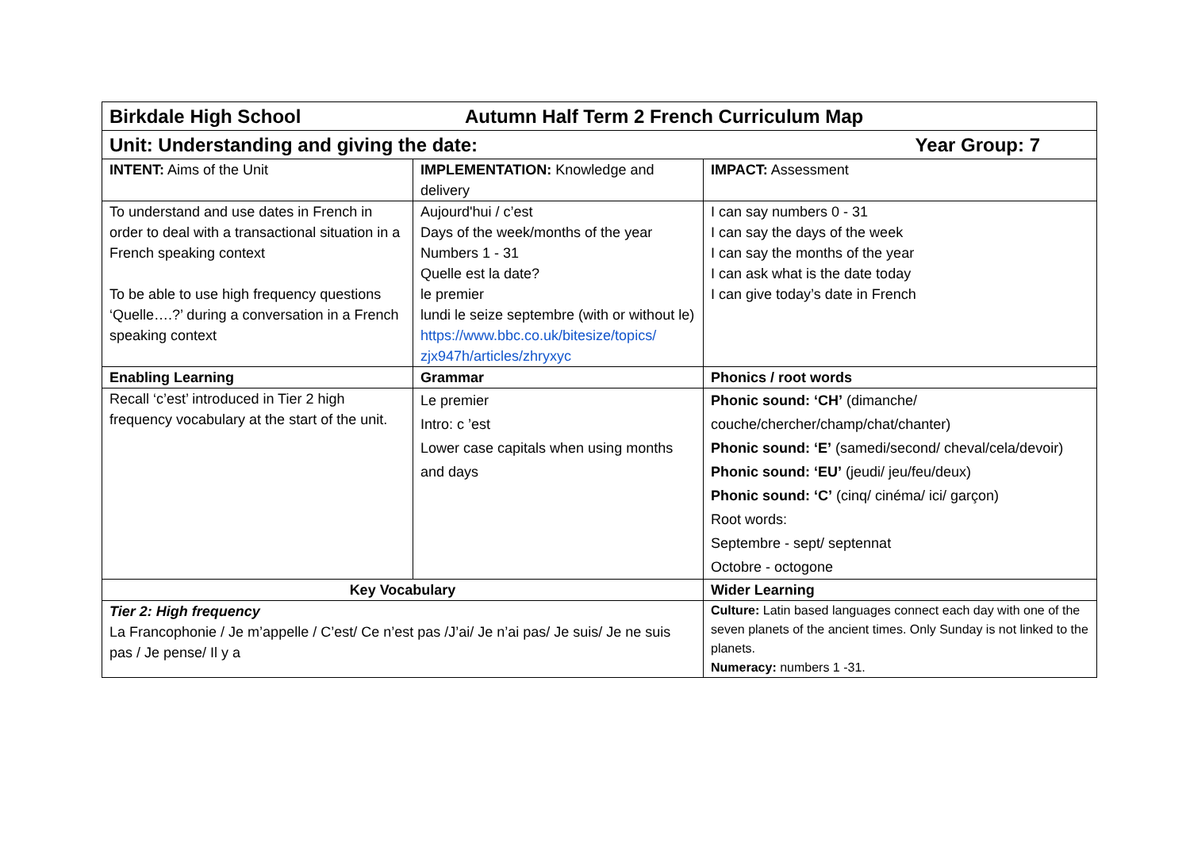| Birkdale High School Autumn Half Term 2 French Curriculum Map | | |
| Year Group: 7 Unit: Understanding and giving the date: | | |
| INTENT: Aims of the Unit | IMPLEMENTATION: Knowledge and delivery | IMPACT: Assessment |
| To understand and use dates in French in order to deal with a transactional situation in a French speaking context To be able to use high frequency questions ‘Quelle….?’ during a conversation in a French speaking context | Aujourd'hui / c’est Days of the week/months of the year Numbers 1 - 31 Quelle est la date? le premier lundi le seize septembre (with or without le) https://www.bbc.co.uk/bitesize/topics/ zjx947h/articles/zhryxyc | I can say numbers 0 - 31 I can say the days of the week I can say the months of the year I can ask what is the date today I can give today’s date in French |
| Enabling Learning | Grammar | Phonics / root words |
| Recall ‘c’est’ introduced in Tier 2 high frequency vocabulary at the start of the unit. | Le premier Intro: c ’est Lower case capitals when using months and days | Phonic sound: ‘CH’ (dimanche/ couche/chercher/champ/chat/chanter) Phonic sound: ‘E’ (samedi/second/ cheval/cela/devoir) Phonic sound: ‘EU’ (jeudi/ jeu/feu/deux) Phonic sound: ‘C’ (cinq/ cinéma/ ici/ garçon) Root words: Septembre - sept/ septennat Octobre - octogone |
| Key Vocabulary | | Wider Learning |
| Tier 2: High frequency La Francophonie / Je m’appelle / C’est/ Ce n’est pas /J’ai/ Je n’ai pas/ Je suis/ Je ne suis pas / Je pense/ Il y a | | Culture: Latin based languages connect each day with one of the seven planets of the ancient times. Only Sunday is not linked to the planets. Numeracy: numbers 1 -31. |